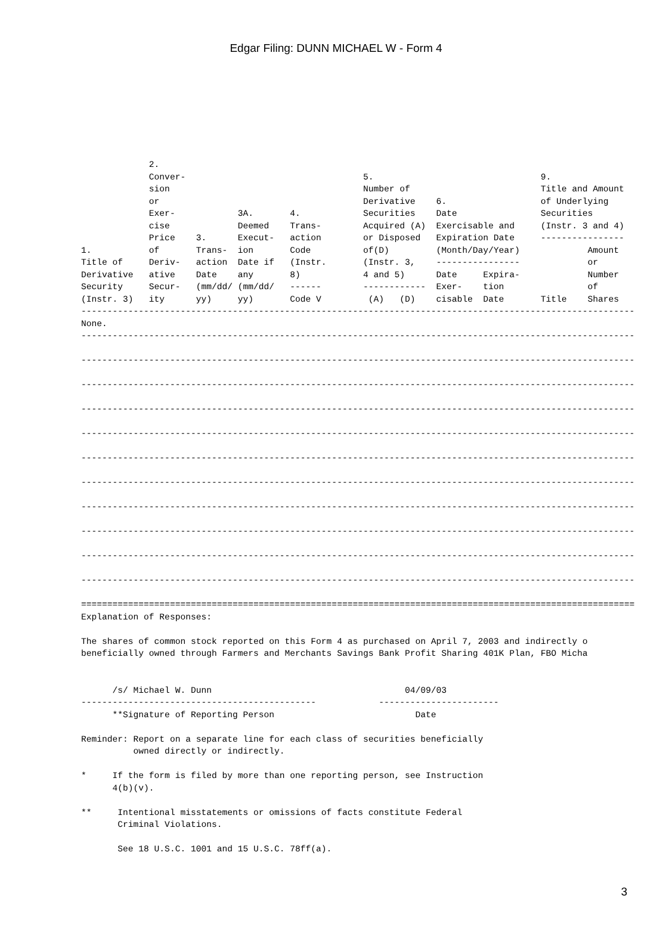Edgar Filing: DUNN MICHAEL W - Form 4
             2.
             Conver-                                  5.                                9.
             sion                                     Number of                         Title and Amount
             or                                       Derivative    6.                  of Underlying
             Exer-            3A.       4.            Securities    Date                Securities
             cise             Deemed    Trans-        Acquired (A)  Exercisable and     (Instr. 3 and 4)
             Price    3.      Execut-   action        or Disposed   Expiration Date     ----------------
1.           of       Trans-  ion       Code          of(D)         (Month/Day/Year)             Amount
Title of     Deriv-   action  Date if   (Instr.       (Instr. 3,    ----------------             or
Derivative   ative    Date    any       8)            4 and 5)      Date     Expira-             Number
Security     Secur-   (mm/dd/ (mm/dd/   ------        ------------  Exer-    tion                of
(Instr. 3)   ity      yy)     yy)       Code V         (A)   (D)    cisable  Date       Title    Shares
----------------------------------------------------------------------------------------------------------
None.
----------------------------------------------------------------------------------------------------------

----------------------------------------------------------------------------------------------------------

----------------------------------------------------------------------------------------------------------

----------------------------------------------------------------------------------------------------------

----------------------------------------------------------------------------------------------------------

----------------------------------------------------------------------------------------------------------

----------------------------------------------------------------------------------------------------------

----------------------------------------------------------------------------------------------------------

----------------------------------------------------------------------------------------------------------

----------------------------------------------------------------------------------------------------------

----------------------------------------------------------------------------------------------------------

==========================================================================================================
Explanation of Responses:

The shares of common stock reported on this Form 4 as purchased on April 7, 2003 and indirectly o
beneficially owned through Farmers and Merchants Savings Bank Profit Sharing 401K Plan, FBO Micha


      /s/ Michael W. Dunn                                     04/09/03
---------------------------------------------            -----------------------
      **Signature of Reporting Person                           Date

Reminder: Report on a separate line for each class of securities beneficially
          owned directly or indirectly.

*     If the form is filed by more than one reporting person, see Instruction
      4(b)(v).

**     Intentional misstatements or omissions of facts constitute Federal
       Criminal Violations.

       See 18 U.S.C. 1001 and 15 U.S.C. 78ff(a).
3